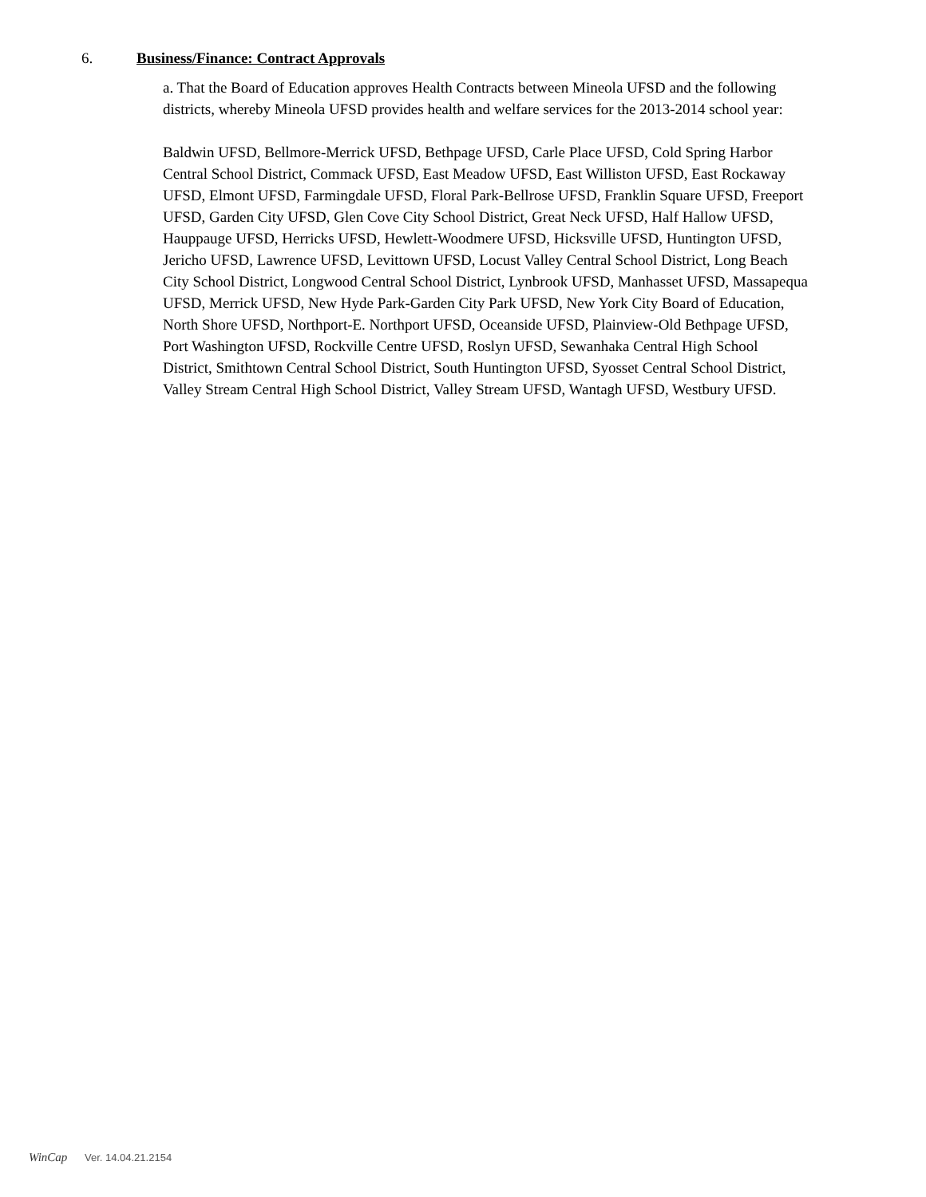6. Business/Finance: Contract Approvals
a. That the Board of Education approves Health Contracts between Mineola UFSD and the following districts, whereby Mineola UFSD provides health and welfare services for the 2013-2014 school year:
Baldwin UFSD, Bellmore-Merrick UFSD, Bethpage UFSD, Carle Place UFSD, Cold Spring Harbor Central School District, Commack UFSD, East Meadow UFSD, East Williston UFSD, East Rockaway UFSD, Elmont UFSD, Farmingdale UFSD, Floral Park-Bellrose UFSD, Franklin Square UFSD, Freeport UFSD, Garden City UFSD, Glen Cove City School District, Great Neck UFSD, Half Hallow UFSD, Hauppauge UFSD, Herricks UFSD, Hewlett-Woodmere UFSD, Hicksville UFSD, Huntington UFSD, Jericho UFSD, Lawrence UFSD, Levittown UFSD, Locust Valley Central School District, Long Beach City School District, Longwood Central School District, Lynbrook UFSD, Manhasset UFSD, Massapequa UFSD, Merrick UFSD, New Hyde Park-Garden City Park UFSD, New York City Board of Education, North Shore UFSD, Northport-E. Northport UFSD, Oceanside UFSD, Plainview-Old Bethpage UFSD, Port Washington UFSD, Rockville Centre UFSD, Roslyn UFSD, Sewanhaka Central High School District, Smithtown Central School District, South Huntington UFSD, Syosset Central School District, Valley Stream Central High School District, Valley Stream UFSD, Wantagh UFSD, Westbury UFSD.
WinCap Ver. 14.04.21.2154